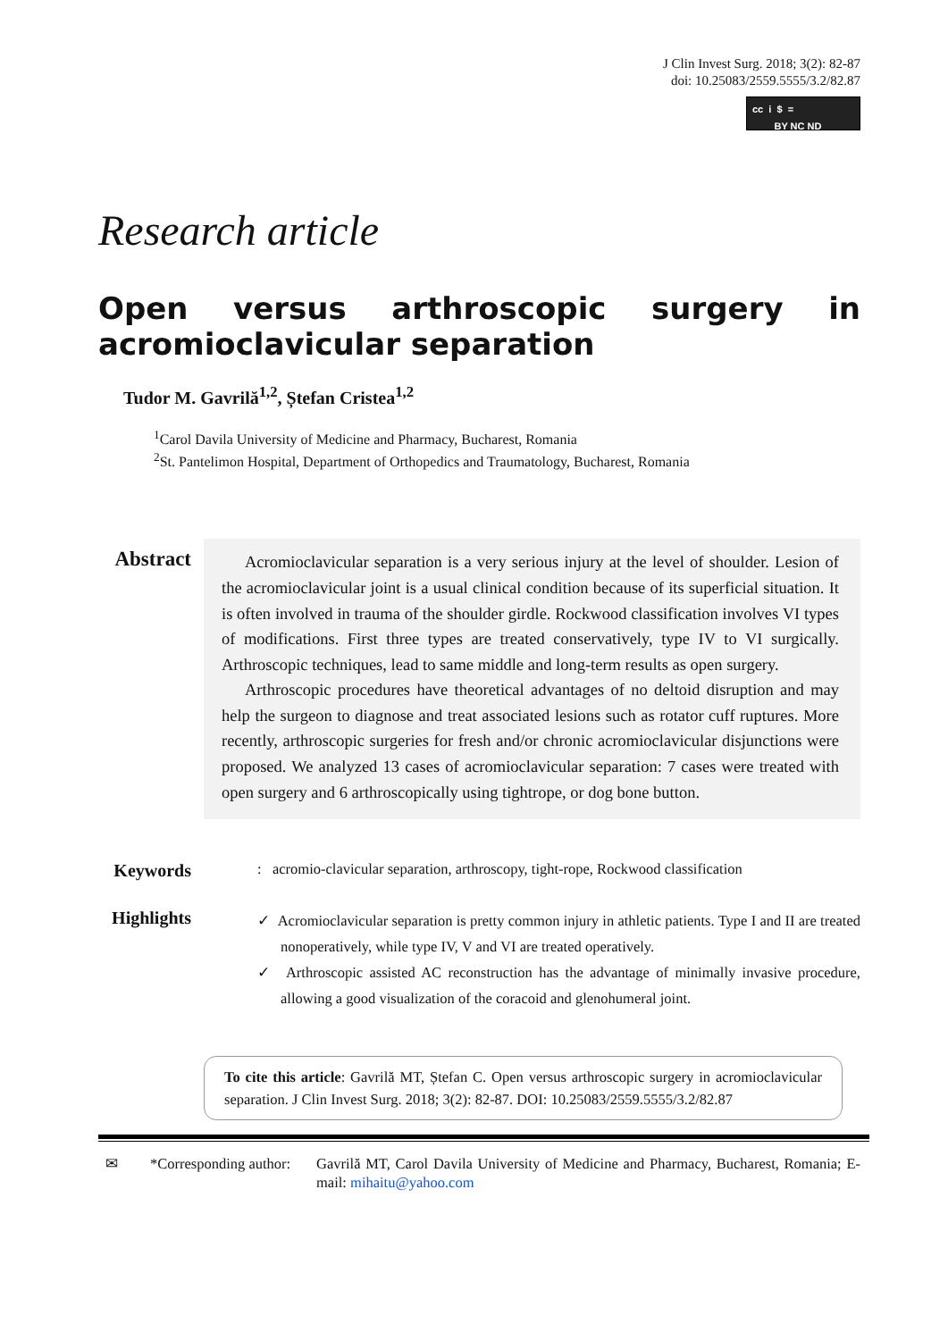J Clin Invest Surg. 2018; 3(2): 82-87
doi: 10.25083/2559.5555/3.2/82.87
cc i $ =
BY NC ND
Research article
Open versus arthroscopic surgery in acromioclavicular separation
Tudor M. Gavrilă<sup>1,2</sup>, Ștefan Cristea<sup>1,2</sup>
<sup>1</sup> Carol Davila University of Medicine and Pharmacy, Bucharest, Romania
<sup>2</sup> St. Pantelimon Hospital, Department of Orthopedics and Traumatology, Bucharest, Romania
Abstract
Acromioclavicular separation is a very serious injury at the level of shoulder. Lesion of the acromioclavicular joint is a usual clinical condition because of its superficial situation. It is often involved in trauma of the shoulder girdle. Rockwood classification involves VI types of modifications. First three types are treated conservatively, type IV to VI surgically. Arthroscopic techniques, lead to same middle and long-term results as open surgery.
Arthroscopic procedures have theoretical advantages of no deltoid disruption and may help the surgeon to diagnose and treat associated lesions such as rotator cuff ruptures. More recently, arthroscopic surgeries for fresh and/or chronic acromioclavicular disjunctions were proposed. We analyzed 13 cases of acromioclavicular separation: 7 cases were treated with open surgery and 6 arthroscopically using tightrope, or dog bone button.
Keywords
: acromio-clavicular separation, arthroscopy, tight-rope, Rockwood classification
Highlights
✓ Acromioclavicular separation is pretty common injury in athletic patients. Type I and II are treated nonoperatively, while type IV, V and VI are treated operatively.
✓ Arthroscopic assisted AC reconstruction has the advantage of minimally invasive procedure, allowing a good visualization of the coracoid and glenohumeral joint.
To cite this article: Gavrilă MT, Ștefan C. Open versus arthroscopic surgery in acromioclavicular separation. J Clin Invest Surg. 2018; 3(2): 82-87. DOI: 10.25083/2559.5555/3.2/82.87
✉ *Corresponding author: Gavrilă MT, Carol Davila University of Medicine and Pharmacy, Bucharest, Romania; E-mail: mihaitu@yahoo.com